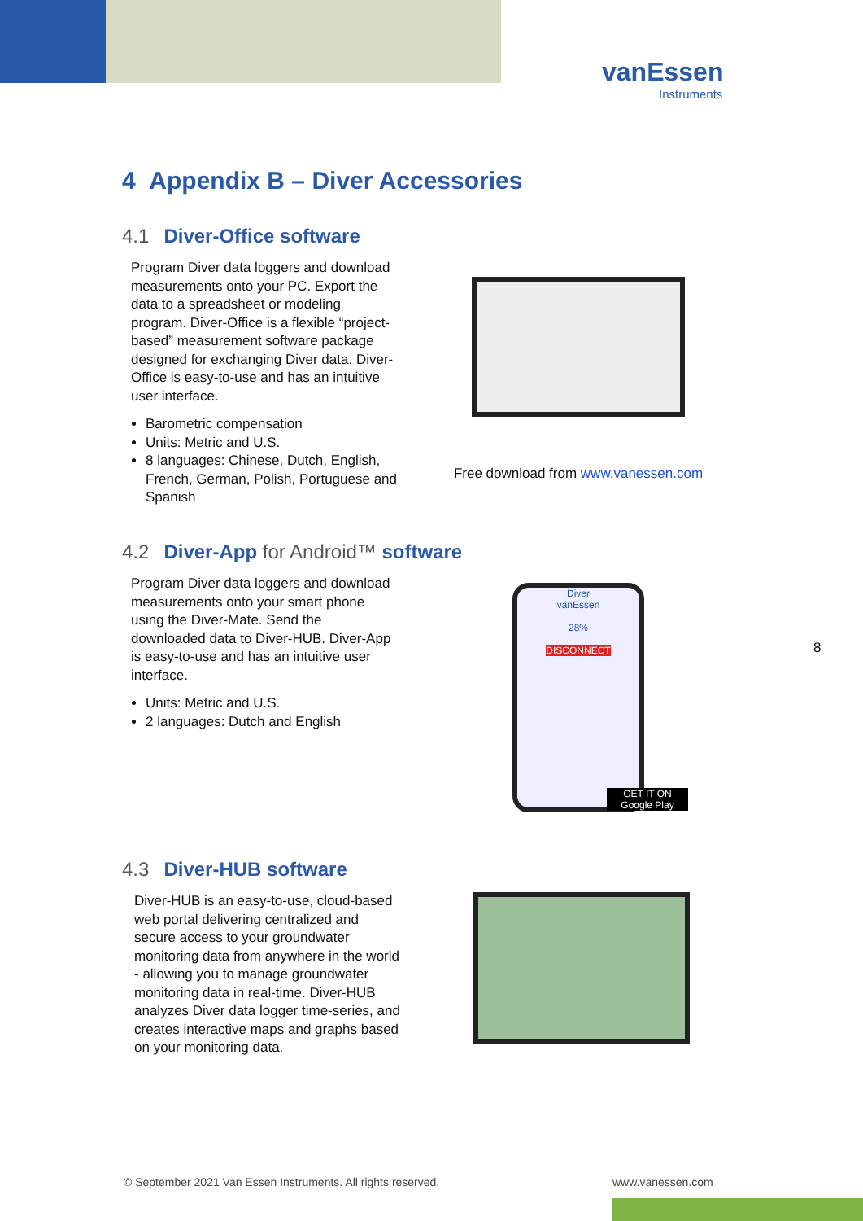vanEssen
Instruments
4 Appendix B – Diver Accessories
4.1 Diver-Office software
Program Diver data loggers and download measurements onto your PC. Export the data to a spreadsheet or modeling program. Diver-Office is a flexible “project-based” measurement software package designed for exchanging Diver data. Diver-Office is easy-to-use and has an intuitive user interface.
Barometric compensation
Units: Metric and U.S.
8 languages: Chinese, Dutch, English, French, German, Polish, Portuguese and Spanish
Free download from www.vanessen.com
4.2 Diver-App for Android™ software
Program Diver data loggers and download measurements onto your smart phone using the Diver-Mate. Send the downloaded data to Diver-HUB. Diver-App is easy-to-use and has an intuitive user interface.
Units: Metric and U.S.
2 languages: Dutch and English
Diver
vanEssen
28%
DISCONNECT
GET IT ON Google Play
8
4.3 Diver-HUB software
Diver-HUB is an easy-to-use, cloud-based web portal delivering centralized and secure access to your groundwater monitoring data from anywhere in the world - allowing you to manage groundwater monitoring data in real-time. Diver-HUB analyzes Diver data logger time-series, and creates interactive maps and graphs based on your monitoring data.
© September 2021 Van Essen Instruments. All rights reserved.
www.vanessen.com